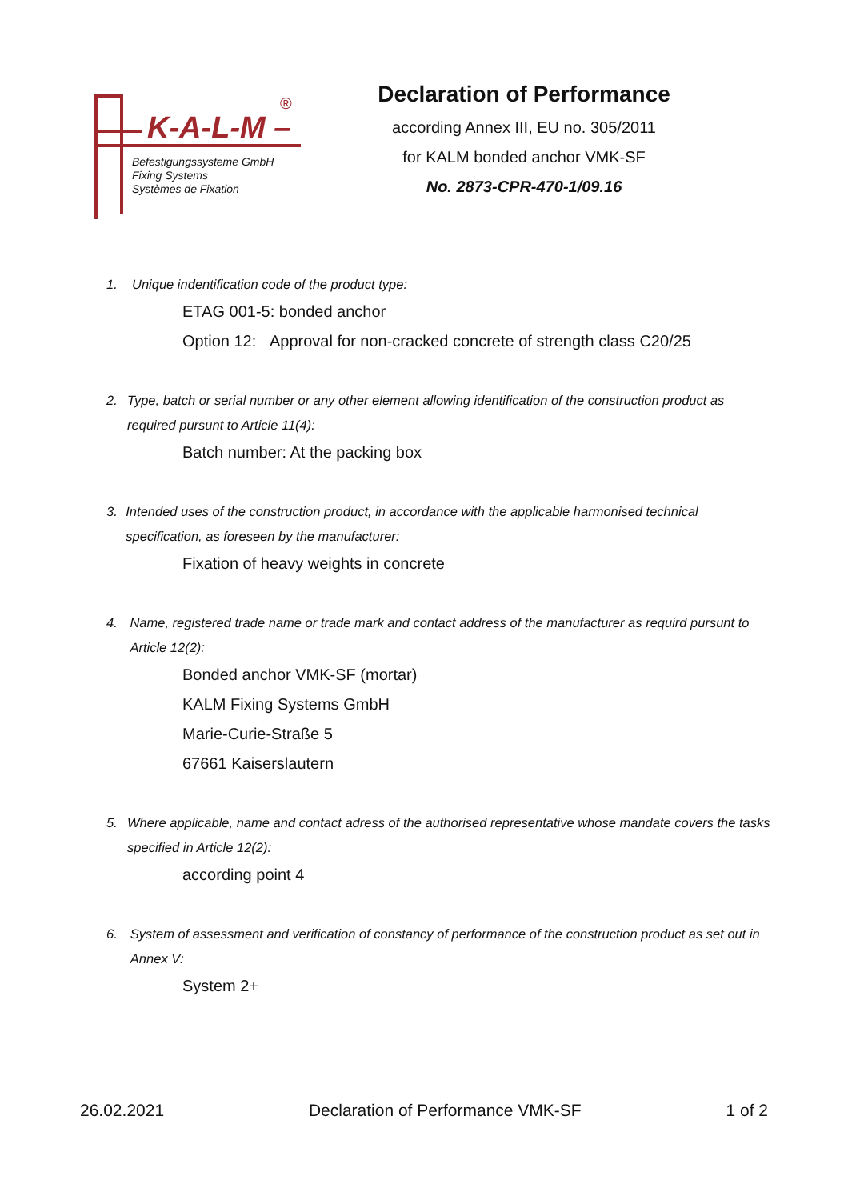K-A-L-M –
®
Befestigungssysteme GmbH
Fixing Systems
Systèmes de Fixation
Declaration of Performance
according Annex III, EU no. 305/2011
for KALM bonded anchor VMK-SF
No. 2873-CPR-470-1/09.16
1. Unique indentification code of the product type:
ETAG 001-5: bonded anchor
Option 12: Approval for non-cracked concrete of strength class C20/25
2. Type, batch or serial number or any other element allowing identification of the construction product as required pursunt to Article 11(4):
Batch number: At the packing box
3. Intended uses of the construction product, in accordance with the applicable harmonised technical specification, as foreseen by the manufacturer:
Fixation of heavy weights in concrete
4. Name, registered trade name or trade mark and contact address of the manufacturer as requird pursunt to Article 12(2):
Bonded anchor VMK-SF (mortar)
KALM Fixing Systems GmbH
Marie-Curie-Straße 5
67661 Kaiserslautern
5. Where applicable, name and contact adress of the authorised representative whose mandate covers the tasks specified in Article 12(2):
according point 4
6. System of assessment and verification of constancy of performance of the construction product as set out in Annex V:
System 2+
26.02.2021 Declaration of Performance VMK-SF 1 of 2